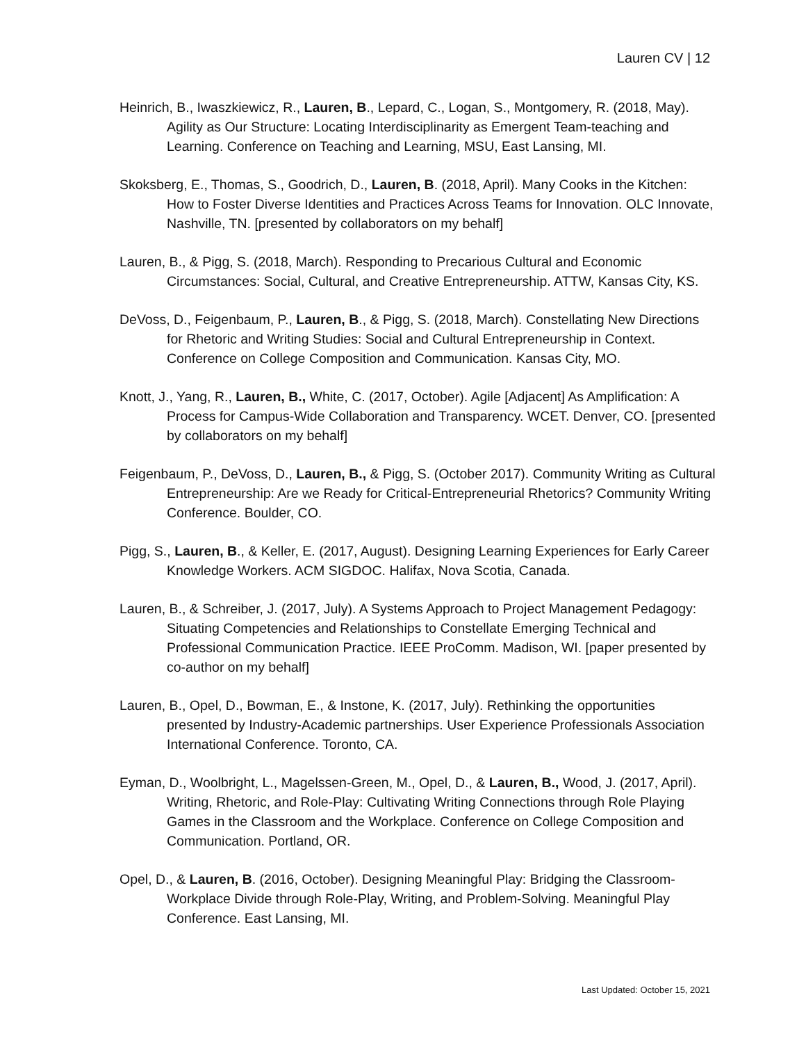Lauren CV | 12
Heinrich, B., Iwaszkiewicz, R., Lauren, B., Lepard, C., Logan, S., Montgomery, R. (2018, May). Agility as Our Structure: Locating Interdisciplinarity as Emergent Team-teaching and Learning. Conference on Teaching and Learning, MSU, East Lansing, MI.
Skoksberg, E., Thomas, S., Goodrich, D., Lauren, B. (2018, April). Many Cooks in the Kitchen: How to Foster Diverse Identities and Practices Across Teams for Innovation. OLC Innovate, Nashville, TN. [presented by collaborators on my behalf]
Lauren, B., & Pigg, S. (2018, March). Responding to Precarious Cultural and Economic Circumstances: Social, Cultural, and Creative Entrepreneurship. ATTW, Kansas City, KS.
DeVoss, D., Feigenbaum, P., Lauren, B., & Pigg, S. (2018, March). Constellating New Directions for Rhetoric and Writing Studies: Social and Cultural Entrepreneurship in Context. Conference on College Composition and Communication. Kansas City, MO.
Knott, J., Yang, R., Lauren, B., White, C. (2017, October). Agile [Adjacent] As Amplification: A Process for Campus-Wide Collaboration and Transparency. WCET. Denver, CO. [presented by collaborators on my behalf]
Feigenbaum, P., DeVoss, D., Lauren, B., & Pigg, S. (October 2017). Community Writing as Cultural Entrepreneurship: Are we Ready for Critical-Entrepreneurial Rhetorics? Community Writing Conference. Boulder, CO.
Pigg, S., Lauren, B., & Keller, E. (2017, August). Designing Learning Experiences for Early Career Knowledge Workers. ACM SIGDOC. Halifax, Nova Scotia, Canada.
Lauren, B., & Schreiber, J. (2017, July). A Systems Approach to Project Management Pedagogy: Situating Competencies and Relationships to Constellate Emerging Technical and Professional Communication Practice. IEEE ProComm. Madison, WI. [paper presented by co-author on my behalf]
Lauren, B., Opel, D., Bowman, E., & Instone, K. (2017, July). Rethinking the opportunities presented by Industry-Academic partnerships. User Experience Professionals Association International Conference. Toronto, CA.
Eyman, D., Woolbright, L., Magelssen-Green, M., Opel, D., & Lauren, B., Wood, J. (2017, April). Writing, Rhetoric, and Role-Play: Cultivating Writing Connections through Role Playing Games in the Classroom and the Workplace. Conference on College Composition and Communication. Portland, OR.
Opel, D., & Lauren, B. (2016, October). Designing Meaningful Play: Bridging the Classroom-Workplace Divide through Role-Play, Writing, and Problem-Solving. Meaningful Play Conference. East Lansing, MI.
Last Updated: October 15, 2021